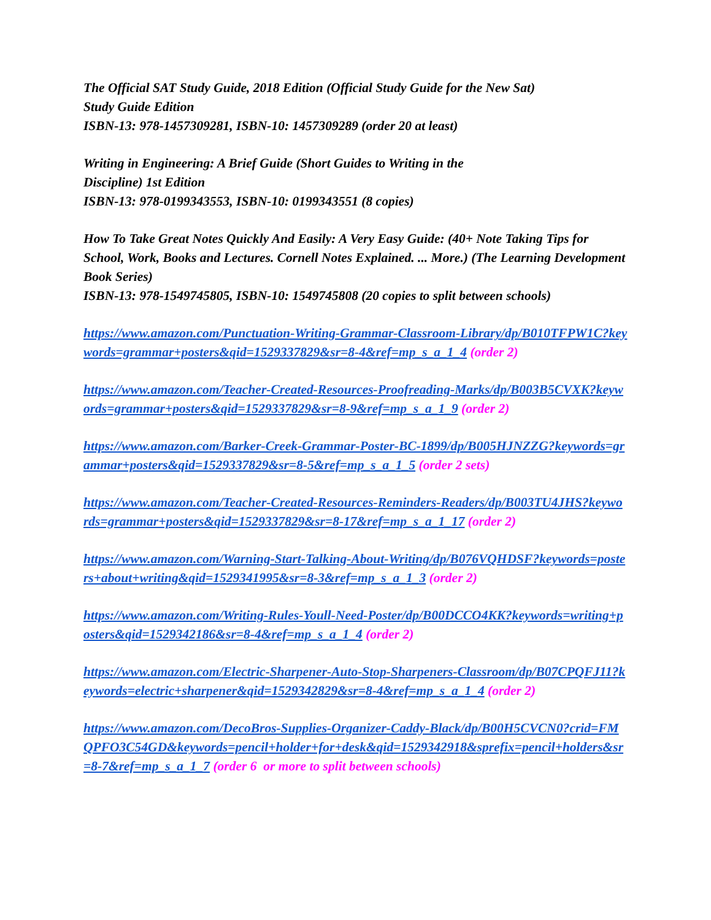The Official SAT Study Guide, 2018 Edition (Official Study Guide for the New Sat)
Study Guide Edition
ISBN-13: 978-1457309281, ISBN-10: 1457309289 (order 20 at least)
Writing in Engineering: A Brief Guide (Short Guides to Writing in the
Discipline) 1st Edition
ISBN-13: 978-0199343553, ISBN-10: 0199343551 (8 copies)
How To Take Great Notes Quickly And Easily: A Very Easy Guide: (40+ Note Taking Tips for School, Work, Books and Lectures. Cornell Notes Explained. ... More.) (The Learning Development Book Series)
ISBN-13: 978-1549745805, ISBN-10: 1549745808 (20 copies to split between schools)
https://www.amazon.com/Punctuation-Writing-Grammar-Classroom-Library/dp/B010TFPW1C?keywords=grammar+posters&qid=1529337829&sr=8-4&ref=mp_s_a_1_4 (order 2)
https://www.amazon.com/Teacher-Created-Resources-Proofreading-Marks/dp/B003B5CVXK?keywords=grammar+posters&qid=1529337829&sr=8-9&ref=mp_s_a_1_9 (order 2)
https://www.amazon.com/Barker-Creek-Grammar-Poster-BC-1899/dp/B005HJNZZG?keywords=grammar+posters&qid=1529337829&sr=8-5&ref=mp_s_a_1_5 (order 2 sets)
https://www.amazon.com/Teacher-Created-Resources-Reminders-Readers/dp/B003TU4JHS?keywords=grammar+posters&qid=1529337829&sr=8-17&ref=mp_s_a_1_17 (order 2)
https://www.amazon.com/Warning-Start-Talking-About-Writing/dp/B076VQHDSF?keywords=posters+about+writing&qid=1529341995&sr=8-3&ref=mp_s_a_1_3 (order 2)
https://www.amazon.com/Writing-Rules-Youll-Need-Poster/dp/B00DCCO4KK?keywords=writing+posters&qid=1529342186&sr=8-4&ref=mp_s_a_1_4 (order 2)
https://www.amazon.com/Electric-Sharpener-Auto-Stop-Sharpeners-Classroom/dp/B07CPQFJ11?keywords=electric+sharpener&qid=1529342829&sr=8-4&ref=mp_s_a_1_4 (order 2)
https://www.amazon.com/DecoBros-Supplies-Organizer-Caddy-Black/dp/B00H5CVCN0?crid=FMQPFO3C54GD&keywords=pencil+holder+for+desk&qid=1529342918&sprefix=pencil+holders&sr=8-7&ref=mp_s_a_1_7 (order 6 or more to split between schools)